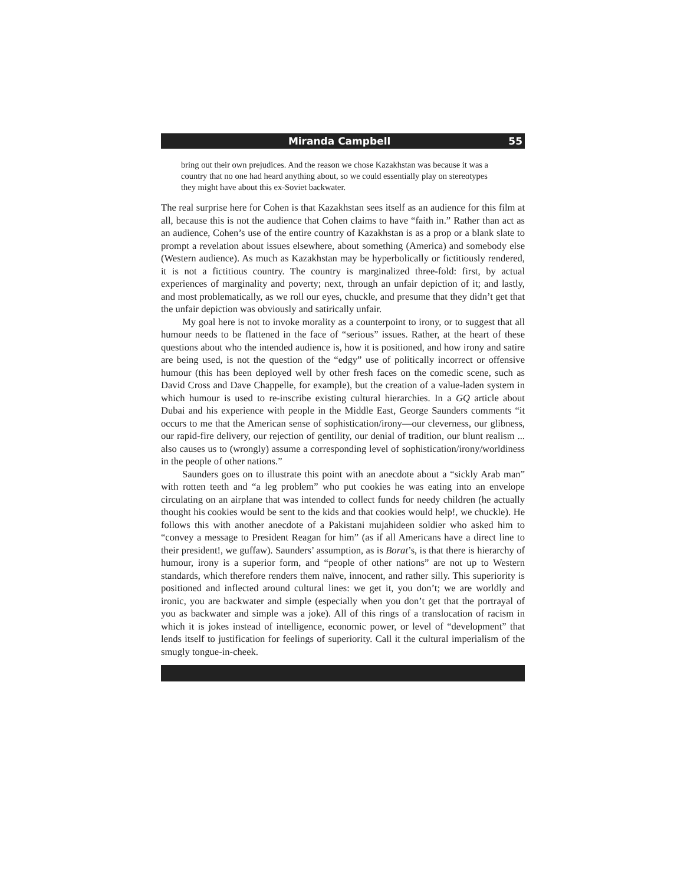Miranda Campbell 55
bring out their own prejudices. And the reason we chose Kazakhstan was because it was a country that no one had heard anything about, so we could essentially play on stereotypes they might have about this ex-Soviet backwater.
The real surprise here for Cohen is that Kazakhstan sees itself as an audience for this film at all, because this is not the audience that Cohen claims to have “faith in.” Rather than act as an audience, Cohen’s use of the entire country of Kazakhstan is as a prop or a blank slate to prompt a revelation about issues elsewhere, about something (America) and somebody else (Western audience). As much as Kazakhstan may be hyperbolically or fictitiously rendered, it is not a fictitious country. The country is marginalized three-fold: first, by actual experiences of marginality and poverty; next, through an unfair depiction of it; and lastly, and most problematically, as we roll our eyes, chuckle, and presume that they didn’t get that the unfair depiction was obviously and satirically unfair.
My goal here is not to invoke morality as a counterpoint to irony, or to suggest that all humour needs to be flattened in the face of “serious” issues. Rather, at the heart of these questions about who the intended audience is, how it is positioned, and how irony and satire are being used, is not the question of the “edgy” use of politically incorrect or offensive humour (this has been deployed well by other fresh faces on the comedic scene, such as David Cross and Dave Chappelle, for example), but the creation of a value-laden system in which humour is used to re-inscribe existing cultural hierarchies. In a GQ article about Dubai and his experience with people in the Middle East, George Saunders comments “it occurs to me that the American sense of sophistication/irony—our cleverness, our glibness, our rapid-fire delivery, our rejection of gentility, our denial of tradition, our blunt realism ... also causes us to (wrongly) assume a corresponding level of sophistication/irony/worldiness in the people of other nations.”
Saunders goes on to illustrate this point with an anecdote about a “sickly Arab man” with rotten teeth and “a leg problem” who put cookies he was eating into an envelope circulating on an airplane that was intended to collect funds for needy children (he actually thought his cookies would be sent to the kids and that cookies would help!, we chuckle). He follows this with another anecdote of a Pakistani mujahideen soldier who asked him to “convey a message to President Reagan for him” (as if all Americans have a direct line to their president!, we guffaw). Saunders’ assumption, as is Borat’s, is that there is hierarchy of humour, irony is a superior form, and “people of other nations” are not up to Western standards, which therefore renders them naïve, innocent, and rather silly. This superiority is positioned and inflected around cultural lines: we get it, you don’t; we are worldly and ironic, you are backwater and simple (especially when you don’t get that the portrayal of you as backwater and simple was a joke). All of this rings of a translocation of racism in which it is jokes instead of intelligence, economic power, or level of “development” that lends itself to justification for feelings of superiority. Call it the cultural imperialism of the smugly tongue-in-cheek.